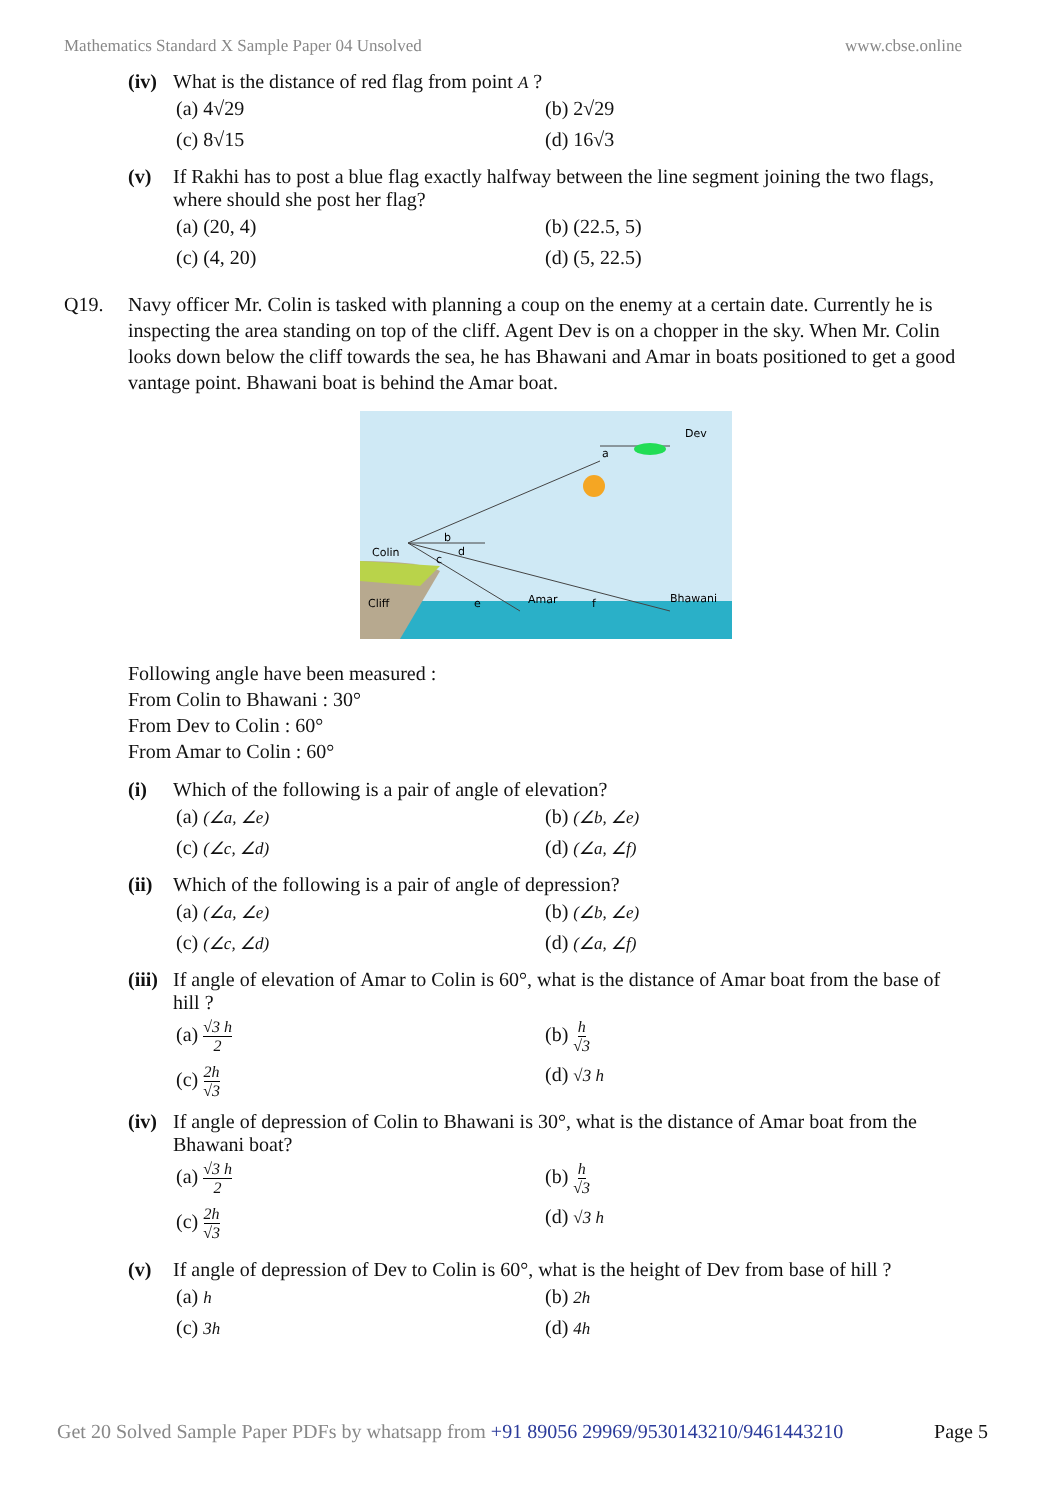Mathematics Standard X Sample Paper 04 Unsolved www.cbse.online
(iv) What is the distance of red flag from point A ?
(a) 4√29 (b) 2√29 (c) 8√15 (d) 16√3
(v) If Rakhi has to post a blue flag exactly halfway between the line segment joining the two flags, where should she post her flag?
(a) (20, 4) (b) (22.5, 5) (c) (4, 20) (d) (5, 22.5)
Q19. Navy officer Mr. Colin is tasked with planning a coup on the enemy at a certain date. Currently he is inspecting the area standing on top of the cliff. Agent Dev is on a chopper in the sky. When Mr. Colin looks down below the cliff towards the sea, he has Bhawani and Amar in boats positioned to get a good vantage point. Bhawani boat is behind the Amar boat.
Dev
a
Colin
b
d
c
Cliff
e
Amar
f
Bhawani
Following angle have been measured :
From Colin to Bhawani : 30°
From Dev to Colin : 60°
From Amar to Colin : 60°
(i) Which of the following is a pair of angle of elevation?
(a) (∠a, ∠e) (b) (∠b, ∠e) (c) (∠c, ∠d) (d) (∠a, ∠f)
(ii) Which of the following is a pair of angle of depression?
(a) (∠a, ∠e) (b) (∠b, ∠e) (c) (∠c, ∠d) (d) (∠a, ∠f)
(iii) If angle of elevation of Amar to Colin is 60°, what is the distance of Amar boat from the base of hill ?
(a) √3 h 2 (b) h √3 (c) 2h √3 (d) √3 h
(iv) If angle of depression of Colin to Bhawani is 30°, what is the distance of Amar boat from the Bhawani boat?
(a) √3 h 2 (b) h √3 (c) 2h √3 (d) √3 h
(v) If angle of depression of Dev to Colin is 60°, what is the height of Dev from base of hill ?
(a) h (b) 2h (c) 3h (d) 4h
Get 20 Solved Sample Paper PDFs by whatsapp from +91 89056 29969/9530143210/9461443210 Page 5